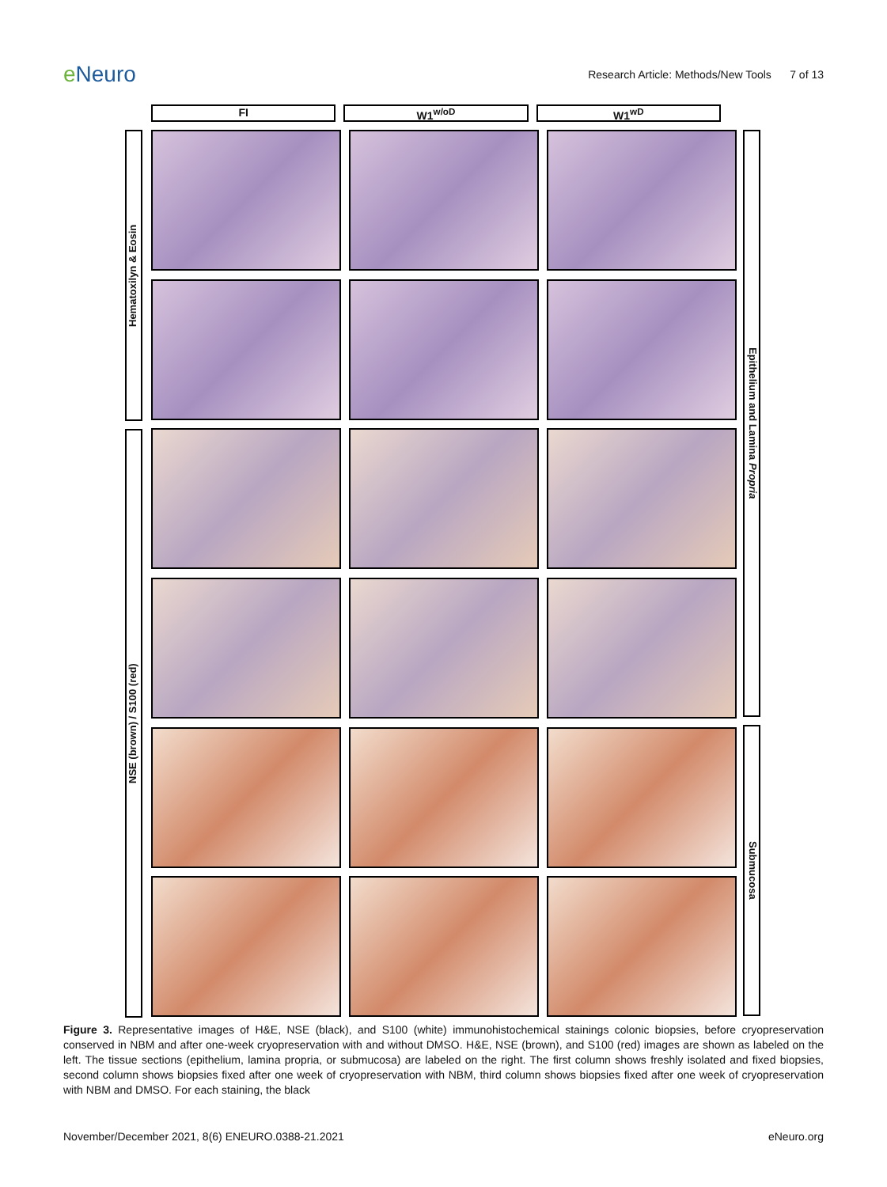e Neuro
Research Article: Methods/New Tools 7 of 13
FI W1<sup>w/oD</sup> W1<sup>wD</sup>
Hematoxilyn & Eosin
NSE (brown) / S100 (red)
Epithelium and Lamina Propria
Submucosa
Figure 3. Representative images of H&E, NSE (black), and S100 (white) immunohistochemical stainings colonic biopsies, before cryopreservation conserved in NBM and after one-week cryopreservation with and without DMSO. H&E, NSE (brown), and S100 (red) images are shown as labeled on the left. The tissue sections (epithelium, lamina propria, or submucosa) are labeled on the right. The first column shows freshly isolated and fixed biopsies, second column shows biopsies fixed after one week of cryopreservation with NBM, third column shows biopsies fixed after one week of cryopreservation with NBM and DMSO. For each staining, the black
November/December 2021, 8(6) ENEURO.0388-21.2021
eNeuro.org